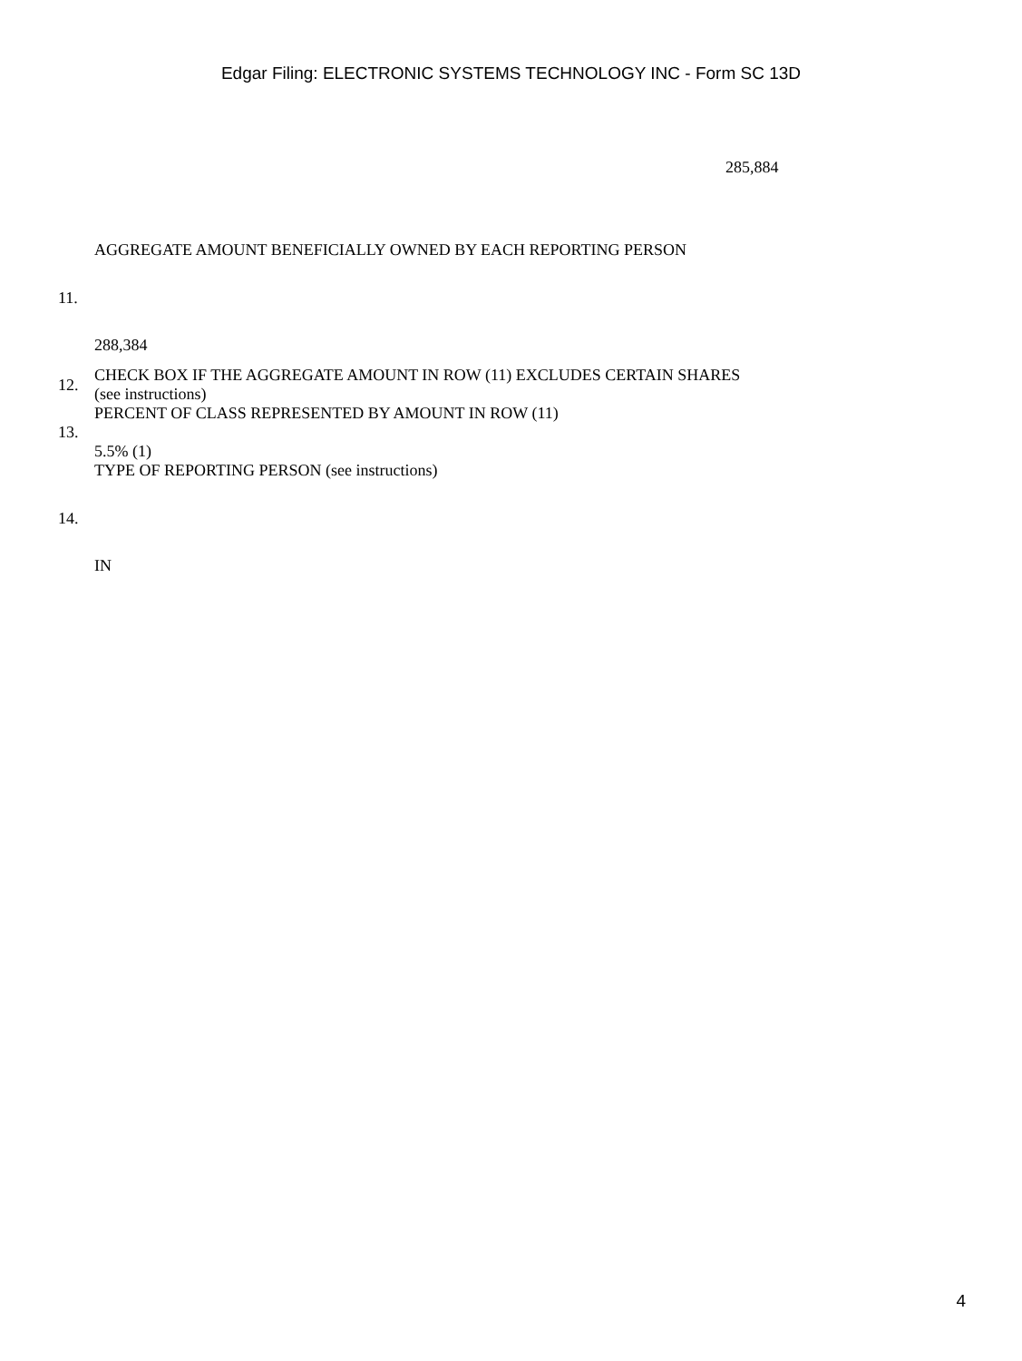Edgar Filing: ELECTRONIC SYSTEMS TECHNOLOGY INC - Form SC 13D
285,884
| 11. | AGGREGATE AMOUNT BENEFICIALLY OWNED BY EACH REPORTING PERSON 288,384 |
| 12. | CHECK BOX IF THE AGGREGATE AMOUNT IN ROW (11) EXCLUDES CERTAIN SHARES (see instructions) |
| 13. | PERCENT OF CLASS REPRESENTED BY AMOUNT IN ROW (11) 5.5% (1) |
| 14. | TYPE OF REPORTING PERSON (see instructions) IN |
4